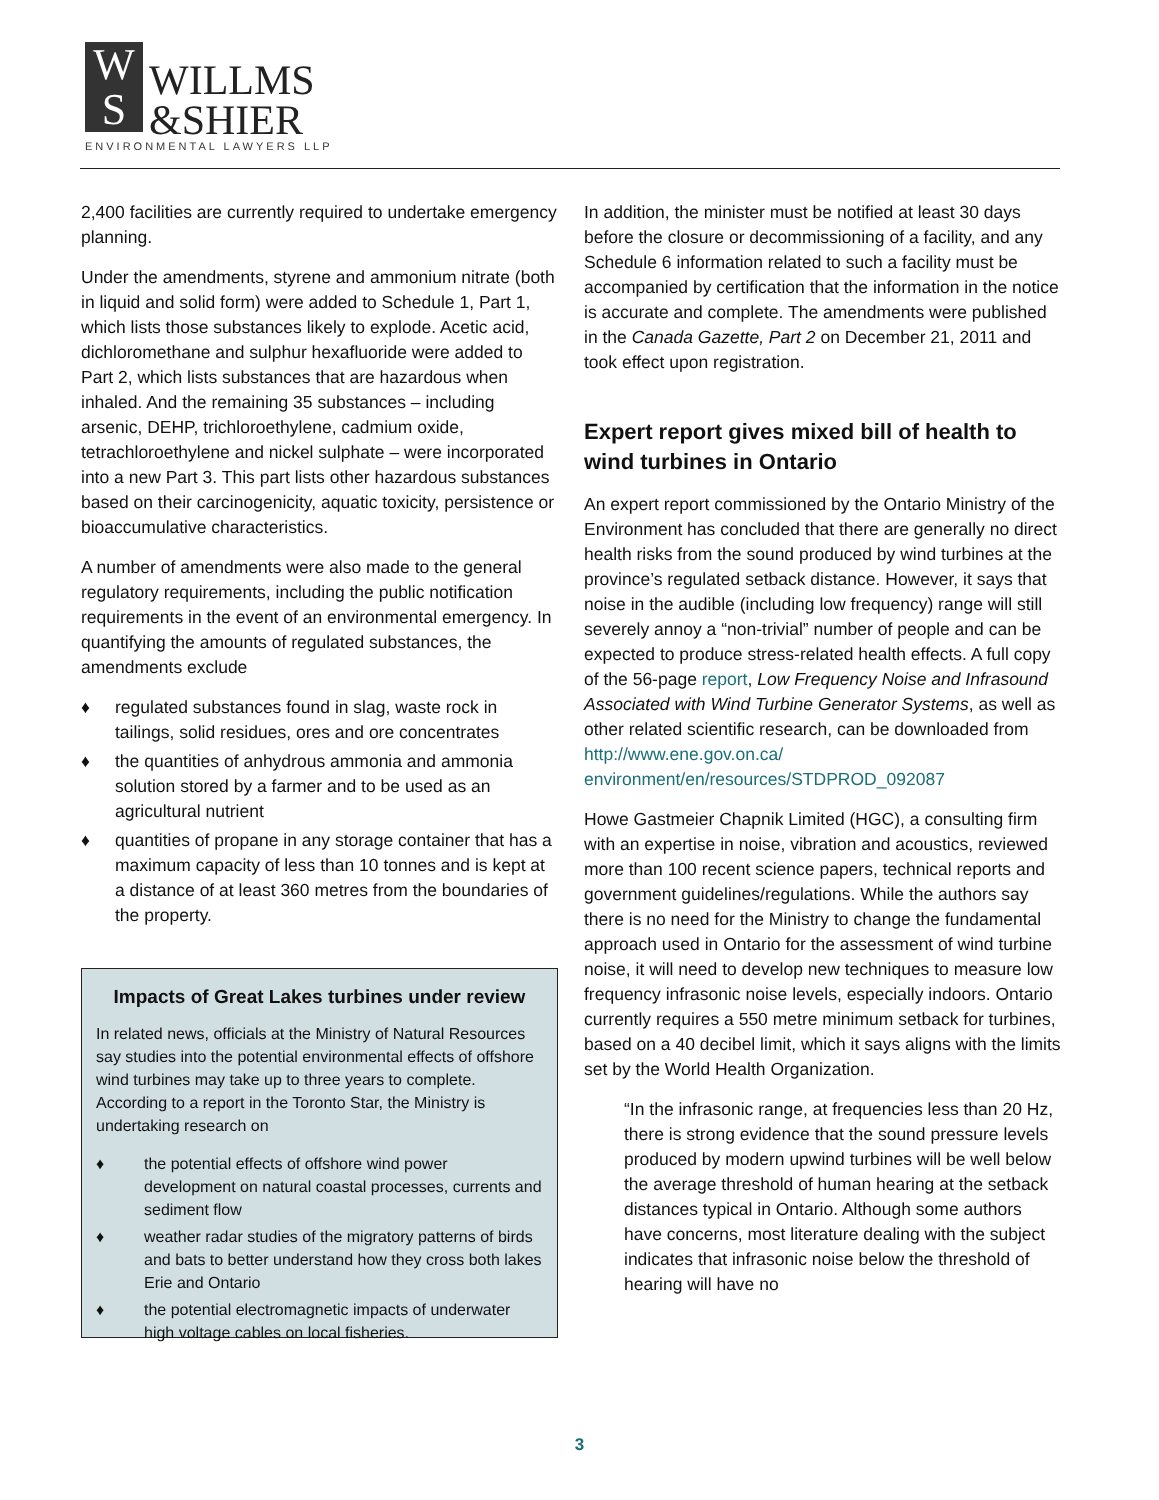W
S
WILLMS
&SHIER
ENVIRONMENTAL LAWYERS LLP
2,400 facilities are currently required to undertake emergency planning.
Under the amendments, styrene and ammonium nitrate (both in liquid and solid form) were added to Schedule 1, Part 1, which lists those substances likely to explode. Acetic acid, dichloromethane and sulphur hexafluoride were added to Part 2, which lists substances that are hazardous when inhaled. And the remaining 35 substances – including arsenic, DEHP, trichloroethylene, cadmium oxide, tetrachloroethylene and nickel sulphate – were incorporated into a new Part 3. This part lists other hazardous substances based on their carcinogenicity, aquatic toxicity, persistence or bioaccumulative characteristics.
A number of amendments were also made to the general regulatory requirements, including the public notification requirements in the event of an environmental emergency. In quantifying the amounts of regulated substances, the amendments exclude
♦ regulated substances found in slag, waste rock in tailings, solid residues, ores and ore concentrates
♦ the quantities of anhydrous ammonia and ammonia solution stored by a farmer and to be used as an agricultural nutrient
♦ quantities of propane in any storage container that has a maximum capacity of less than 10 tonnes and is kept at a distance of at least 360 metres from the boundaries of the property.
Impacts of Great Lakes turbines under review
In related news, officials at the Ministry of Natural Resources say studies into the potential environmental effects of offshore wind turbines may take up to three years to complete. According to a report in the Toronto Star, the Ministry is undertaking research on
♦ the potential effects of offshore wind power development on natural coastal processes, currents and sediment flow
♦ weather radar studies of the migratory patterns of birds and bats to better understand how they cross both lakes Erie and Ontario
♦ the potential electromagnetic impacts of underwater high voltage cables on local fisheries.
In addition, the minister must be notified at least 30 days before the closure or decommissioning of a facility, and any Schedule 6 information related to such a facility must be accompanied by certification that the information in the notice is accurate and complete. The amendments were published in the Canada Gazette, Part 2 on December 21, 2011 and took effect upon registration.
Expert report gives mixed bill of health to wind turbines in Ontario
An expert report commissioned by the Ontario Ministry of the Environment has concluded that there are generally no direct health risks from the sound produced by wind turbines at the province’s regulated setback distance. However, it says that noise in the audible (including low frequency) range will still severely annoy a “non-trivial” number of people and can be expected to produce stress-related health effects. A full copy of the 56-page report, Low Frequency Noise and Infrasound Associated with Wind Turbine Generator Systems, as well as other related scientific research, can be downloaded from http://www.ene.gov.on.ca/ environment/en/resources/STDPROD_092087
Howe Gastmeier Chapnik Limited (HGC), a consulting firm with an expertise in noise, vibration and acoustics, reviewed more than 100 recent science papers, technical reports and government guidelines/regulations. While the authors say there is no need for the Ministry to change the fundamental approach used in Ontario for the assessment of wind turbine noise, it will need to develop new techniques to measure low frequency infrasonic noise levels, especially indoors. Ontario currently requires a 550 metre minimum setback for turbines, based on a 40 decibel limit, which it says aligns with the limits set by the World Health Organization.
“In the infrasonic range, at frequencies less than 20 Hz, there is strong evidence that the sound pressure levels produced by modern upwind turbines will be well below the average threshold of human hearing at the setback distances typical in Ontario. Although some authors have concerns, most literature dealing with the subject indicates that infrasonic noise below the threshold of hearing will have no
3